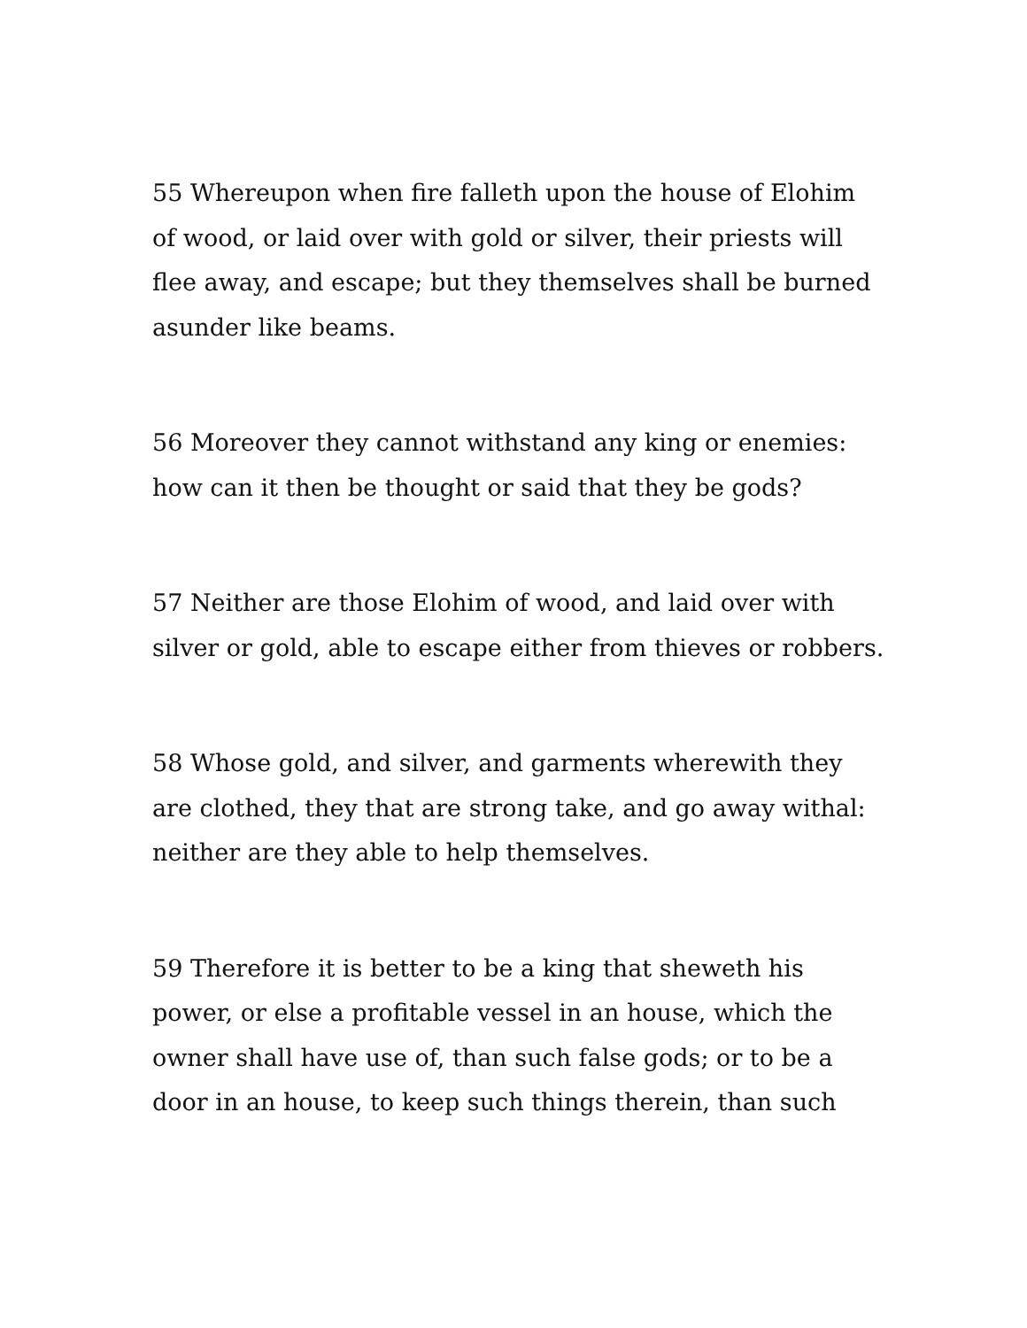55 Whereupon when fire falleth upon the house of Elohim of wood, or laid over with gold or silver, their priests will flee away, and escape; but they themselves shall be burned asunder like beams.
56 Moreover they cannot withstand any king or enemies: how can it then be thought or said that they be gods?
57 Neither are those Elohim of wood, and laid over with silver or gold, able to escape either from thieves or robbers.
58 Whose gold, and silver, and garments wherewith they are clothed, they that are strong take, and go away withal: neither are they able to help themselves.
59 Therefore it is better to be a king that sheweth his power, or else a profitable vessel in an house, which the owner shall have use of, than such false gods; or to be a door in an house, to keep such things therein, than such